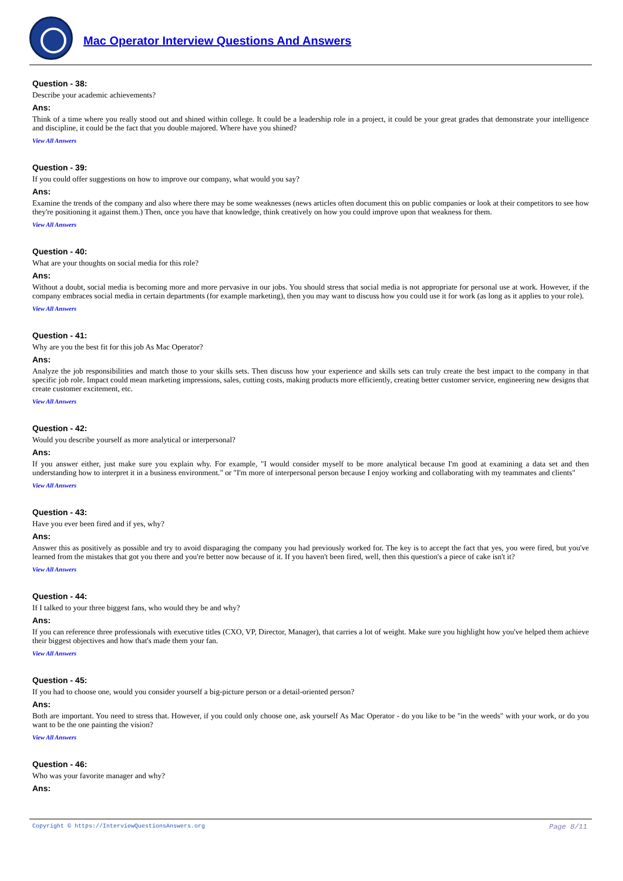Mac Operator Interview Questions And Answers
Question - 38:
Describe your academic achievements?
Ans:
Think of a time where you really stood out and shined within college. It could be a leadership role in a project, it could be your great grades that demonstrate your intelligence and discipline, it could be the fact that you double majored. Where have you shined?
View All Answers
Question - 39:
If you could offer suggestions on how to improve our company, what would you say?
Ans:
Examine the trends of the company and also where there may be some weaknesses (news articles often document this on public companies or look at their competitors to see how they're positioning it against them.) Then, once you have that knowledge, think creatively on how you could improve upon that weakness for them.
View All Answers
Question - 40:
What are your thoughts on social media for this role?
Ans:
Without a doubt, social media is becoming more and more pervasive in our jobs. You should stress that social media is not appropriate for personal use at work. However, if the company embraces social media in certain departments (for example marketing), then you may want to discuss how you could use it for work (as long as it applies to your role).
View All Answers
Question - 41:
Why are you the best fit for this job As Mac Operator?
Ans:
Analyze the job responsibilities and match those to your skills sets. Then discuss how your experience and skills sets can truly create the best impact to the company in that specific job role. Impact could mean marketing impressions, sales, cutting costs, making products more efficiently, creating better customer service, engineering new designs that create customer excitement, etc.
View All Answers
Question - 42:
Would you describe yourself as more analytical or interpersonal?
Ans:
If you answer either, just make sure you explain why. For example, "I would consider myself to be more analytical because I'm good at examining a data set and then understanding how to interpret it in a business environment." or "I'm more of interpersonal person because I enjoy working and collaborating with my teammates and clients"
View All Answers
Question - 43:
Have you ever been fired and if yes, why?
Ans:
Answer this as positively as possible and try to avoid disparaging the company you had previously worked for. The key is to accept the fact that yes, you were fired, but you've learned from the mistakes that got you there and you're better now because of it. If you haven't been fired, well, then this question's a piece of cake isn't it?
View All Answers
Question - 44:
If I talked to your three biggest fans, who would they be and why?
Ans:
If you can reference three professionals with executive titles (CXO, VP, Director, Manager), that carries a lot of weight. Make sure you highlight how you've helped them achieve their biggest objectives and how that's made them your fan.
View All Answers
Question - 45:
If you had to choose one, would you consider yourself a big-picture person or a detail-oriented person?
Ans:
Both are important. You need to stress that. However, if you could only choose one, ask yourself As Mac Operator - do you like to be "in the weeds" with your work, or do you want to be the one painting the vision?
View All Answers
Question - 46:
Who was your favorite manager and why?
Ans:
Copyright © https://InterviewQuestionsAnswers.org Page 8/11